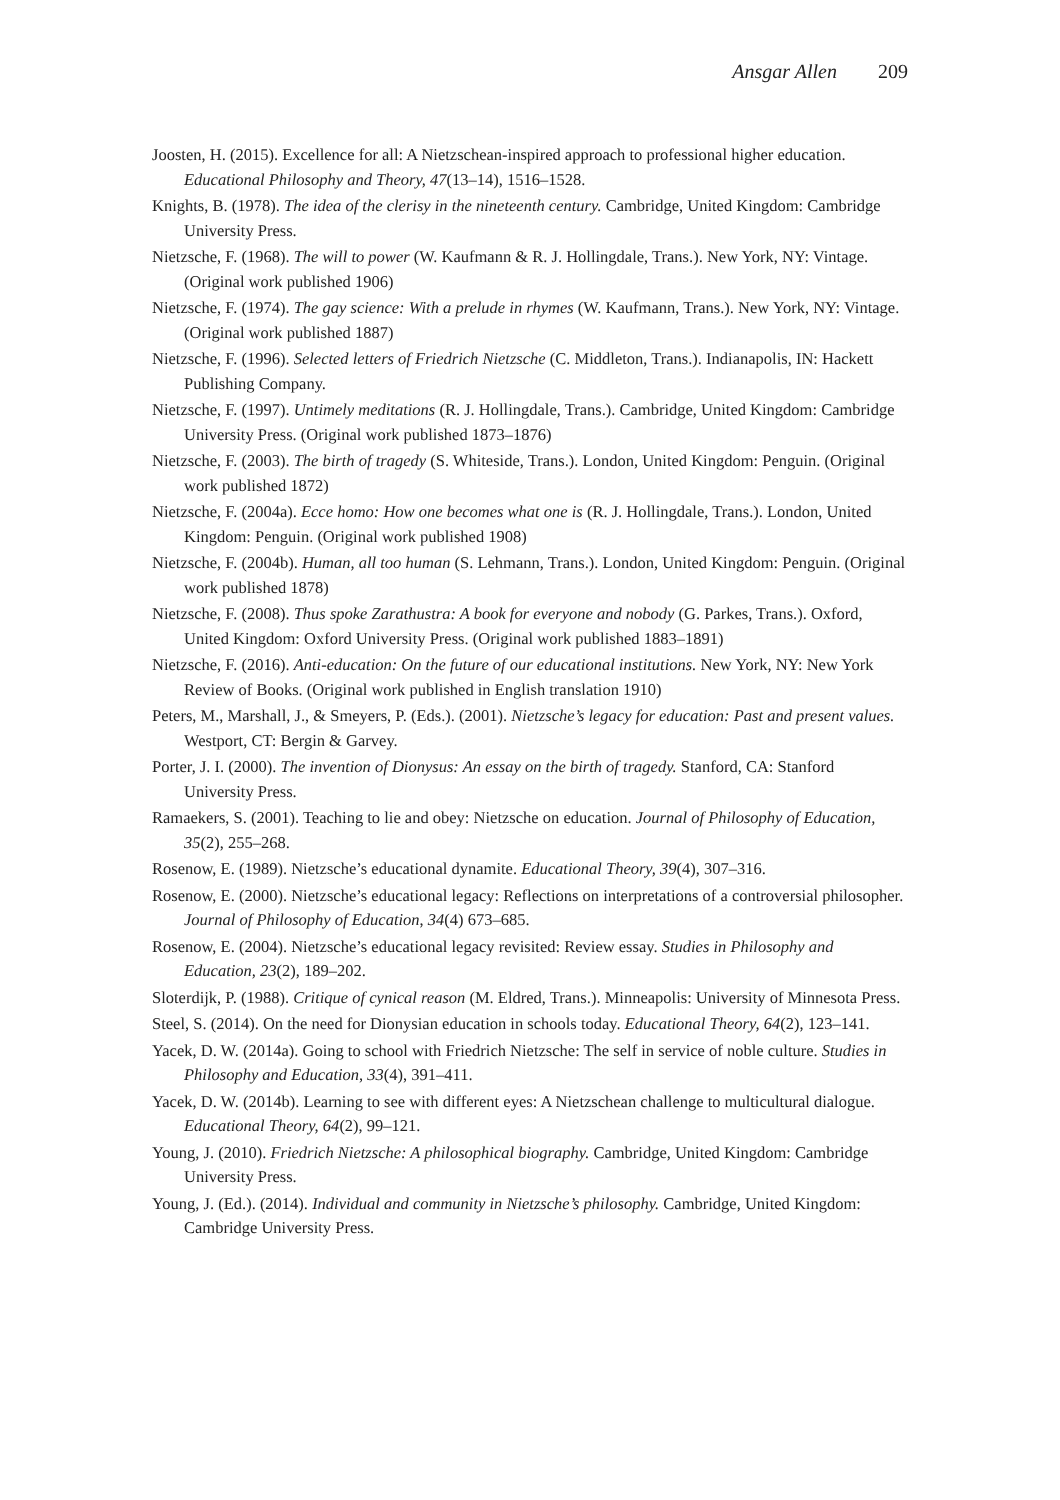Ansgar Allen 209
Joosten, H. (2015). Excellence for all: A Nietzschean-inspired approach to professional higher education. Educational Philosophy and Theory, 47(13–14), 1516–1528.
Knights, B. (1978). The idea of the clerisy in the nineteenth century. Cambridge, United Kingdom: Cambridge University Press.
Nietzsche, F. (1968). The will to power (W. Kaufmann & R. J. Hollingdale, Trans.). New York, NY: Vintage. (Original work published 1906)
Nietzsche, F. (1974). The gay science: With a prelude in rhymes (W. Kaufmann, Trans.). New York, NY: Vintage. (Original work published 1887)
Nietzsche, F. (1996). Selected letters of Friedrich Nietzsche (C. Middleton, Trans.). Indianapolis, IN: Hackett Publishing Company.
Nietzsche, F. (1997). Untimely meditations (R. J. Hollingdale, Trans.). Cambridge, United Kingdom: Cambridge University Press. (Original work published 1873–1876)
Nietzsche, F. (2003). The birth of tragedy (S. Whiteside, Trans.). London, United Kingdom: Penguin. (Original work published 1872)
Nietzsche, F. (2004a). Ecce homo: How one becomes what one is (R. J. Hollingdale, Trans.). London, United Kingdom: Penguin. (Original work published 1908)
Nietzsche, F. (2004b). Human, all too human (S. Lehmann, Trans.). London, United Kingdom: Penguin. (Original work published 1878)
Nietzsche, F. (2008). Thus spoke Zarathustra: A book for everyone and nobody (G. Parkes, Trans.). Oxford, United Kingdom: Oxford University Press. (Original work published 1883–1891)
Nietzsche, F. (2016). Anti-education: On the future of our educational institutions. New York, NY: New York Review of Books. (Original work published in English translation 1910)
Peters, M., Marshall, J., & Smeyers, P. (Eds.). (2001). Nietzsche’s legacy for education: Past and present values. Westport, CT: Bergin & Garvey.
Porter, J. I. (2000). The invention of Dionysus: An essay on the birth of tragedy. Stanford, CA: Stanford University Press.
Ramaekers, S. (2001). Teaching to lie and obey: Nietzsche on education. Journal of Philosophy of Education, 35(2), 255–268.
Rosenow, E. (1989). Nietzsche’s educational dynamite. Educational Theory, 39(4), 307–316.
Rosenow, E. (2000). Nietzsche’s educational legacy: Reflections on interpretations of a controversial philosopher. Journal of Philosophy of Education, 34(4) 673–685.
Rosenow, E. (2004). Nietzsche’s educational legacy revisited: Review essay. Studies in Philosophy and Education, 23(2), 189–202.
Sloterdijk, P. (1988). Critique of cynical reason (M. Eldred, Trans.). Minneapolis: University of Minnesota Press.
Steel, S. (2014). On the need for Dionysian education in schools today. Educational Theory, 64(2), 123–141.
Yacek, D. W. (2014a). Going to school with Friedrich Nietzsche: The self in service of noble culture. Studies in Philosophy and Education, 33(4), 391–411.
Yacek, D. W. (2014b). Learning to see with different eyes: A Nietzschean challenge to multicultural dialogue. Educational Theory, 64(2), 99–121.
Young, J. (2010). Friedrich Nietzsche: A philosophical biography. Cambridge, United Kingdom: Cambridge University Press.
Young, J. (Ed.). (2014). Individual and community in Nietzsche’s philosophy. Cambridge, United Kingdom: Cambridge University Press.